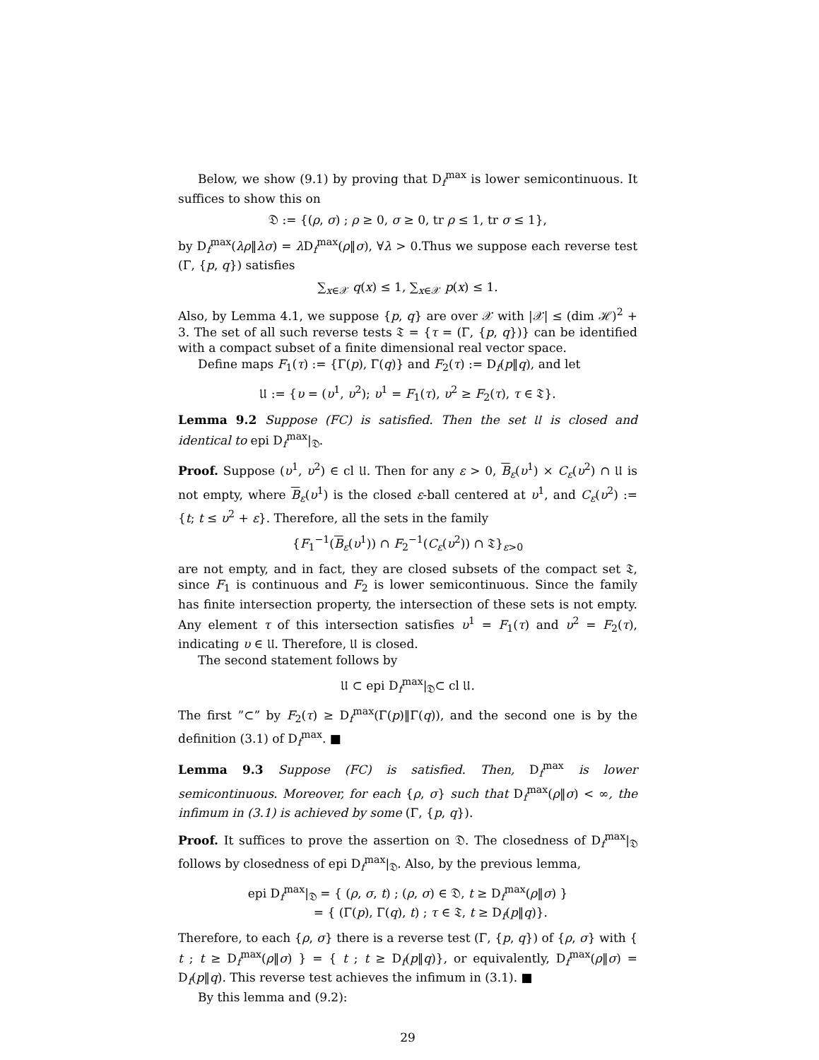Below, we show (9.1) by proving that D<sub>f</sub><sup>max</sup> is lower semicontinuous. It suffices to show this on
𝔇 := {(ρ, σ) ; ρ ≥ 0, σ ≥ 0, tr ρ ≤ 1, tr σ ≤ 1},
by D<sub>f</sub><sup>max</sup>(λρ‖λσ) = λ D<sub>f</sub><sup>max</sup>(ρ‖σ), ∀λ > 0.Thus we suppose each reverse test (Γ, {p, q}) satisfies
∑<sub>x∈𝒳</sub> q(x) ≤ 1, ∑<sub>x∈𝒳</sub> p(x) ≤ 1.
Also, by Lemma 4.1, we suppose {p, q} are over 𝒳 with |𝒳| ≤ (dim ℋ)<sup>2</sup> + 3. The set of all such reverse tests 𝔗 = {τ = (Γ, {p, q})} can be identified with a compact subset of a finite dimensional real vector space.
Define maps F<sub>1</sub>(τ) := {Γ(p), Γ(q)} and F<sub>2</sub>(τ) := D<sub>f</sub>(p‖q), and let
𝔘 := {υ = (υ<sup>1</sup>, υ<sup>2</sup>); υ<sup>1</sup> = F<sub>1</sub>(τ), υ<sup>2</sup> ≥ F<sub>2</sub>(τ), τ ∈ 𝔗}.
Lemma 9.2 Suppose (FC) is satisfied. Then the set 𝔘 is closed and identical to epi D<sub>f</sub><sup>max</sup>|<sub>𝔇</sub>.
Proof. Suppose (υ<sup>1</sup>, υ<sup>2</sup>) ∈ cl 𝔘. Then for any ε > 0, B<sub>ε</sub>(υ<sup>1</sup>) × C<sub>ε</sub>(υ<sup>2</sup>) ∩ 𝔘 is not empty, where B<sub>ε</sub>(υ<sup>1</sup>) is the closed ε-ball centered at υ<sup>1</sup>, and C<sub>ε</sub>(υ<sup>2</sup>) := {t; t ≤ υ<sup>2</sup> + ε}. Therefore, all the sets in the family
{F<sub>1</sub><sup>−1</sup>(B<sub>ε</sub>(υ<sup>1</sup>)) ∩ F<sub>2</sub><sup>−1</sup>(C<sub>ε</sub>(υ<sup>2</sup>)) ∩ 𝔗}<sub>ε>0</sub>
are not empty, and in fact, they are closed subsets of the compact set 𝔗, since F<sub>1</sub> is continuous and F<sub>2</sub> is lower semicontinuous. Since the family has finite intersection property, the intersection of these sets is not empty. Any element τ of this intersection satisfies υ<sup>1</sup> = F<sub>1</sub>(τ) and υ<sup>2</sup> = F<sub>2</sub>(τ), indicating υ ∈ 𝔘. Therefore, 𝔘 is closed.
The second statement follows by
𝔘 ⊂ epi D<sub>f</sub><sup>max</sup>|<sub>𝔇</sub>⊂ cl 𝔘.
The first ”⊂” by F<sub>2</sub>(τ) ≥ D<sub>f</sub><sup>max</sup>(Γ(p)‖Γ(q)), and the second one is by the definition (3.1) of D<sub>f</sub><sup>max</sup>. ■
Lemma 9.3 Suppose (FC) is satisfied. Then, D<sub>f</sub><sup>max</sup> is lower semicontinuous. Moreover, for each {ρ, σ} such that D<sub>f</sub><sup>max</sup>(ρ‖σ) < ∞, the infimum in (3.1) is achieved by some (Γ, {p, q}).
Proof. It suffices to prove the assertion on 𝔇. The closedness of D<sub>f</sub><sup>max</sup>|<sub>𝔇</sub> follows by closedness of epi D<sub>f</sub><sup>max</sup>|<sub>𝔇</sub>. Also, by the previous lemma,
epi D<sub>f</sub><sup>max</sup>|<sub>𝔇</sub> = { (ρ, σ, t) ; (ρ, σ) ∈ 𝔇, t ≥ D<sub>f</sub><sup>max</sup>(ρ‖σ) }
= { (Γ(p), Γ(q), t) ; τ ∈ 𝔗, t ≥ D<sub>f</sub>(p‖q)}.
Therefore, to each {ρ, σ} there is a reverse test (Γ, {p, q}) of {ρ, σ} with { t ; t ≥ D<sub>f</sub><sup>max</sup>(ρ‖σ) } = { t ; t ≥ D<sub>f</sub>(p‖q)}, or equivalently, D<sub>f</sub><sup>max</sup>(ρ‖σ) = D<sub>f</sub>(p‖q). This reverse test achieves the infimum in (3.1). ■
By this lemma and (9.2):
29